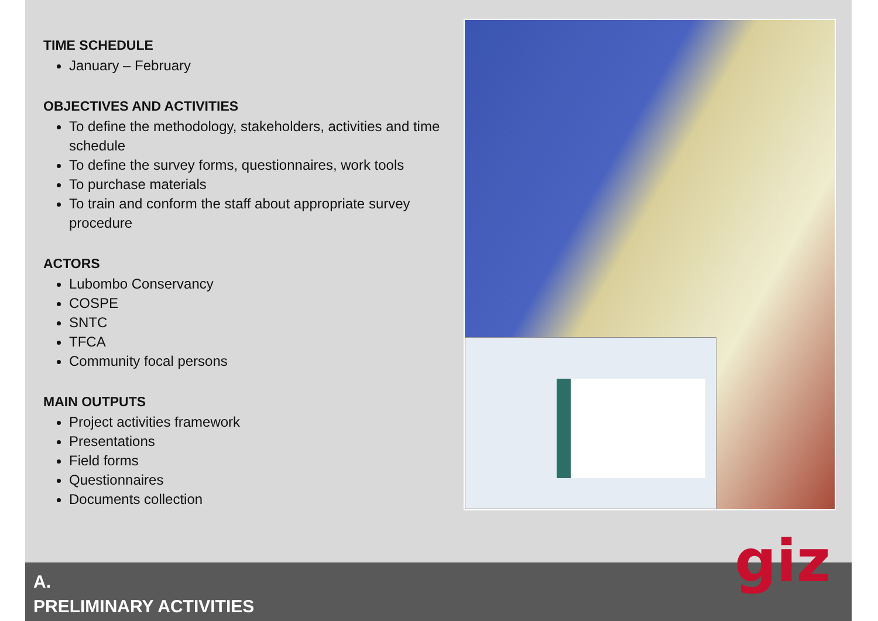TIME SCHEDULE
January – February
OBJECTIVES AND ACTIVITIES
To define the methodology, stakeholders, activities and time schedule
To define the survey forms, questionnaires, work tools
To purchase materials
To train and conform the staff about appropriate survey procedure
ACTORS
Lubombo Conservancy
COSPE
SNTC
TFCA
Community focal persons
MAIN OUTPUTS
Project activities framework
Presentations
Field forms
Questionnaires
Documents collection
A.
PRELIMINARY ACTIVITIES
giz